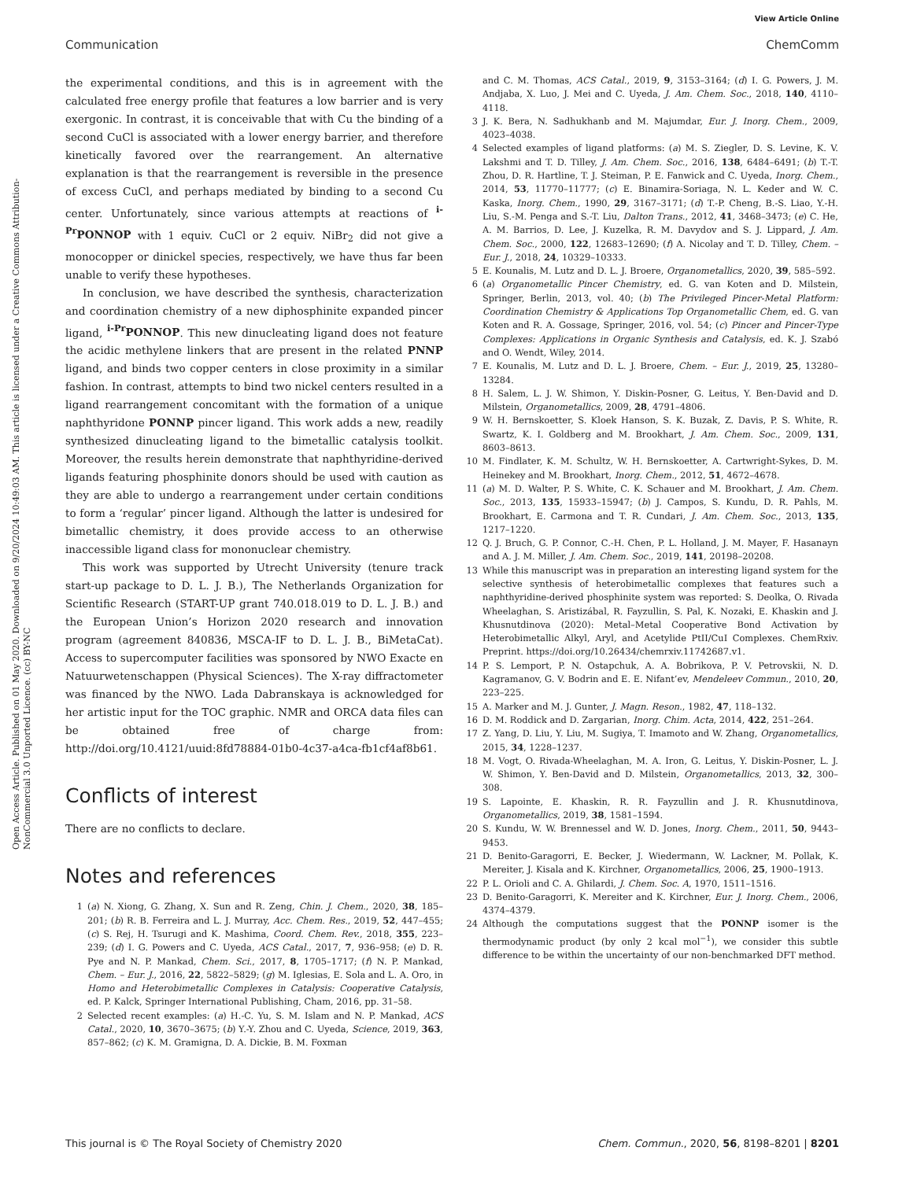View Article Online
Communication ChemComm
Open Access Article. Published on 01 May 2020. Downloaded on 9/20/2024 10:49:03 AM. This article is licensed under a Creative Commons Attribution-NonCommercial 3.0 Unported Licence. (cc) BY-NC
the experimental conditions, and this is in agreement with the calculated free energy profile that features a low barrier and is very exergonic. In contrast, it is conceivable that with Cu the binding of a second CuCl is associated with a lower energy barrier, and therefore kinetically favored over the rearrangement. An alternative explanation is that the rearrangement is reversible in the presence of excess CuCl, and perhaps mediated by binding to a second Cu center. Unfortunately, since various attempts at reactions of <sup>i-Pr</sup>PONNOP with 1 equiv. CuCl or 2 equiv. NiBr<sub>2</sub> did not give a monocopper or dinickel species, respectively, we have thus far been unable to verify these hypotheses.
In conclusion, we have described the synthesis, characterization and coordination chemistry of a new diphosphinite expanded pincer ligand, <sup>i-Pr</sup>PONNOP. This new dinucleating ligand does not feature the acidic methylene linkers that are present in the related PNNP ligand, and binds two copper centers in close proximity in a similar fashion. In contrast, attempts to bind two nickel centers resulted in a ligand rearrangement concomitant with the formation of a unique naphthyridone PONNP pincer ligand. This work adds a new, readily synthesized dinucleating ligand to the bimetallic catalysis toolkit. Moreover, the results herein demonstrate that naphthyridine-derived ligands featuring phosphinite donors should be used with caution as they are able to undergo a rearrangement under certain conditions to form a ‘regular’ pincer ligand. Although the latter is undesired for bimetallic chemistry, it does provide access to an otherwise inaccessible ligand class for mononuclear chemistry.
This work was supported by Utrecht University (tenure track start-up package to D. L. J. B.), The Netherlands Organization for Scientific Research (START-UP grant 740.018.019 to D. L. J. B.) and the European Union’s Horizon 2020 research and innovation program (agreement 840836, MSCA-IF to D. L. J. B., BiMetaCat). Access to supercomputer facilities was sponsored by NWO Exacte en Natuurwetenschappen (Physical Sciences). The X-ray diffractometer was financed by the NWO. Lada Dabranskaya is acknowledged for her artistic input for the TOC graphic. NMR and ORCA data files can be obtained free of charge from: http://doi.org/10.4121/uuid:8fd78884-01b0-4c37-a4ca-fb1cf4af8b61.
Conflicts of interest
There are no conflicts to declare.
Notes and references
1 (a) N. Xiong, G. Zhang, X. Sun and R. Zeng, Chin. J. Chem., 2020, 38, 185–201; (b) R. B. Ferreira and L. J. Murray, Acc. Chem. Res., 2019, 52, 447–455; (c) S. Rej, H. Tsurugi and K. Mashima, Coord. Chem. Rev., 2018, 355, 223–239; (d) I. G. Powers and C. Uyeda, ACS Catal., 2017, 7, 936–958; (e) D. R. Pye and N. P. Mankad, Chem. Sci., 2017, 8, 1705–1717; (f) N. P. Mankad, Chem. – Eur. J., 2016, 22, 5822–5829; (g) M. Iglesias, E. Sola and L. A. Oro, in Homo and Heterobimetallic Complexes in Catalysis: Cooperative Catalysis, ed. P. Kalck, Springer International Publishing, Cham, 2016, pp. 31–58.
2 Selected recent examples: (a) H.-C. Yu, S. M. Islam and N. P. Mankad, ACS Catal., 2020, 10, 3670–3675; (b) Y.-Y. Zhou and C. Uyeda, Science, 2019, 363, 857–862; (c) K. M. Gramigna, D. A. Dickie, B. M. Foxman
and C. M. Thomas, ACS Catal., 2019, 9, 3153–3164; (d) I. G. Powers, J. M. Andjaba, X. Luo, J. Mei and C. Uyeda, J. Am. Chem. Soc., 2018, 140, 4110–4118.
3 J. K. Bera, N. Sadhukhanb and M. Majumdar, Eur. J. Inorg. Chem., 2009, 4023–4038.
4 Selected examples of ligand platforms: (a) M. S. Ziegler, D. S. Levine, K. V. Lakshmi and T. D. Tilley, J. Am. Chem. Soc., 2016, 138, 6484–6491; (b) T.-T. Zhou, D. R. Hartline, T. J. Steiman, P. E. Fanwick and C. Uyeda, Inorg. Chem., 2014, 53, 11770–11777; (c) E. Binamira-Soriaga, N. L. Keder and W. C. Kaska, Inorg. Chem., 1990, 29, 3167–3171; (d) T.-P. Cheng, B.-S. Liao, Y.-H. Liu, S.-M. Penga and S.-T. Liu, Dalton Trans., 2012, 41, 3468–3473; (e) C. He, A. M. Barrios, D. Lee, J. Kuzelka, R. M. Davydov and S. J. Lippard, J. Am. Chem. Soc., 2000, 122, 12683–12690; (f) A. Nicolay and T. D. Tilley, Chem. – Eur. J., 2018, 24, 10329–10333.
5 E. Kounalis, M. Lutz and D. L. J. Broere, Organometallics, 2020, 39, 585–592.
6 (a) Organometallic Pincer Chemistry, ed. G. van Koten and D. Milstein, Springer, Berlin, 2013, vol. 40; (b) The Privileged Pincer-Metal Platform: Coordination Chemistry & Applications Top Organometallic Chem, ed. G. van Koten and R. A. Gossage, Springer, 2016, vol. 54; (c) Pincer and Pincer-Type Complexes: Applications in Organic Synthesis and Catalysis, ed. K. J. Szabó and O. Wendt, Wiley, 2014.
7 E. Kounalis, M. Lutz and D. L. J. Broere, Chem. – Eur. J., 2019, 25, 13280–13284.
8 H. Salem, L. J. W. Shimon, Y. Diskin-Posner, G. Leitus, Y. Ben-David and D. Milstein, Organometallics, 2009, 28, 4791–4806.
9 W. H. Bernskoetter, S. Kloek Hanson, S. K. Buzak, Z. Davis, P. S. White, R. Swartz, K. I. Goldberg and M. Brookhart, J. Am. Chem. Soc., 2009, 131, 8603–8613.
10 M. Findlater, K. M. Schultz, W. H. Bernskoetter, A. Cartwright-Sykes, D. M. Heinekey and M. Brookhart, Inorg. Chem., 2012, 51, 4672–4678.
11 (a) M. D. Walter, P. S. White, C. K. Schauer and M. Brookhart, J. Am. Chem. Soc., 2013, 135, 15933–15947; (b) J. Campos, S. Kundu, D. R. Pahls, M. Brookhart, E. Carmona and T. R. Cundari, J. Am. Chem. Soc., 2013, 135, 1217–1220.
12 Q. J. Bruch, G. P. Connor, C.-H. Chen, P. L. Holland, J. M. Mayer, F. Hasanayn and A. J. M. Miller, J. Am. Chem. Soc., 2019, 141, 20198–20208.
13 While this manuscript was in preparation an interesting ligand system for the selective synthesis of heterobimetallic complexes that features such a naphthyridine-derived phosphinite system was reported: S. Deolka, O. Rivada Wheelaghan, S. Aristizábal, R. Fayzullin, S. Pal, K. Nozaki, E. Khaskin and J. Khusnutdinova (2020): Metal–Metal Cooperative Bond Activation by Heterobimetallic Alkyl, Aryl, and Acetylide PtII/CuI Complexes. ChemRxiv. Preprint. https://doi.org/10.26434/chemrxiv.11742687.v1.
14 P. S. Lemport, P. N. Ostapchuk, A. A. Bobrikova, P. V. Petrovskii, N. D. Kagramanov, G. V. Bodrin and E. E. Nifant’ev, Mendeleev Commun., 2010, 20, 223–225.
15 A. Marker and M. J. Gunter, J. Magn. Reson., 1982, 47, 118–132.
16 D. M. Roddick and D. Zargarian, Inorg. Chim. Acta, 2014, 422, 251–264.
17 Z. Yang, D. Liu, Y. Liu, M. Sugiya, T. Imamoto and W. Zhang, Organometallics, 2015, 34, 1228–1237.
18 M. Vogt, O. Rivada-Wheelaghan, M. A. Iron, G. Leitus, Y. Diskin-Posner, L. J. W. Shimon, Y. Ben-David and D. Milstein, Organometallics, 2013, 32, 300–308.
19 S. Lapointe, E. Khaskin, R. R. Fayzullin and J. R. Khusnutdinova, Organometallics, 2019, 38, 1581–1594.
20 S. Kundu, W. W. Brennessel and W. D. Jones, Inorg. Chem., 2011, 50, 9443–9453.
21 D. Benito-Garagorri, E. Becker, J. Wiedermann, W. Lackner, M. Pollak, K. Mereiter, J. Kisala and K. Kirchner, Organometallics, 2006, 25, 1900–1913.
22 P. L. Orioli and C. A. Ghilardi, J. Chem. Soc. A, 1970, 1511–1516.
23 D. Benito-Garagorri, K. Mereiter and K. Kirchner, Eur. J. Inorg. Chem., 2006, 4374–4379.
24 Although the computations suggest that the PONNP isomer is the thermodynamic product (by only 2 kcal mol<sup>−1</sup>), we consider this subtle difference to be within the uncertainty of our non-benchmarked DFT method.
This journal is © The Royal Society of Chemistry 2020 Chem. Commun., 2020, 56, 8198–8201 | 8201